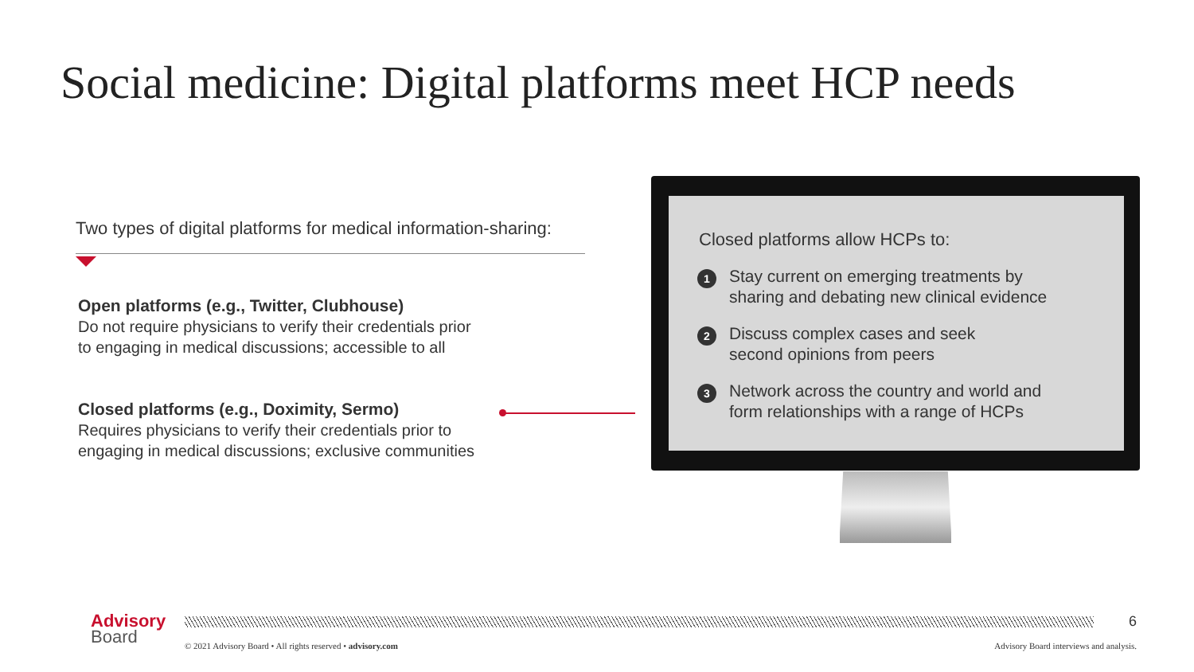Social medicine: Digital platforms meet HCP needs
Two types of digital platforms for medical information-sharing:
Open platforms (e.g., Twitter, Clubhouse)
Do not require physicians to verify their credentials prior
to engaging in medical discussions; accessible to all
Closed platforms (e.g., Doximity, Sermo)
Requires physicians to verify their credentials prior to
engaging in medical discussions; exclusive communities
Closed platforms allow HCPs to:
1 Stay current on emerging treatments by
sharing and debating new clinical evidence
2 Discuss complex cases and seek
second opinions from peers
3 Network across the country and world and
form relationships with a range of HCPs
Advisory
Board
6
© 2021 Advisory Board • All rights reserved • advisory.com Advisory Board interviews and analysis.